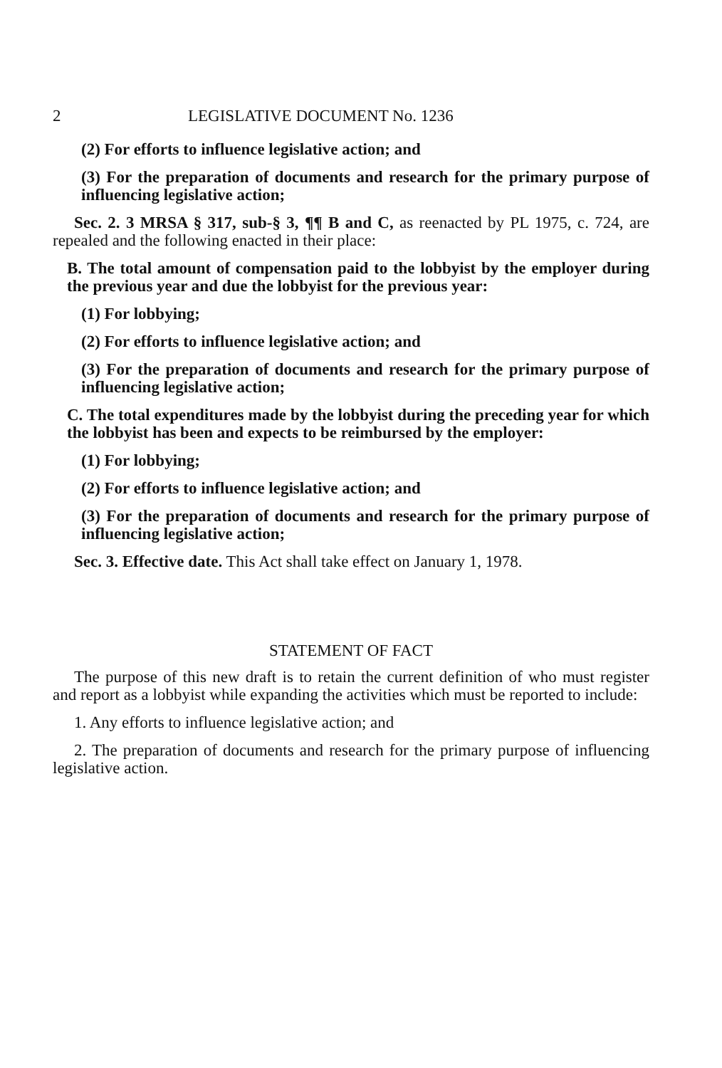2 LEGISLATIVE DOCUMENT No. 1236
(2) For efforts to influence legislative action; and
(3) For the preparation of documents and research for the primary purpose of influencing legislative action;
Sec. 2. 3 MRSA § 317, sub-§ 3, ¶¶ B and C, as reenacted by PL 1975, c. 724, are repealed and the following enacted in their place:
B. The total amount of compensation paid to the lobbyist by the employer during the previous year and due the lobbyist for the previous year:
(1) For lobbying;
(2) For efforts to influence legislative action; and
(3) For the preparation of documents and research for the primary purpose of influencing legislative action;
C. The total expenditures made by the lobbyist during the preceding year for which the lobbyist has been and expects to be reimbursed by the employer:
(1) For lobbying;
(2) For efforts to influence legislative action; and
(3) For the preparation of documents and research for the primary purpose of influencing legislative action;
Sec. 3. Effective date. This Act shall take effect on January 1, 1978.
STATEMENT OF FACT
The purpose of this new draft is to retain the current definition of who must register and report as a lobbyist while expanding the activities which must be reported to include:
1. Any efforts to influence legislative action; and
2. The preparation of documents and research for the primary purpose of influencing legislative action.